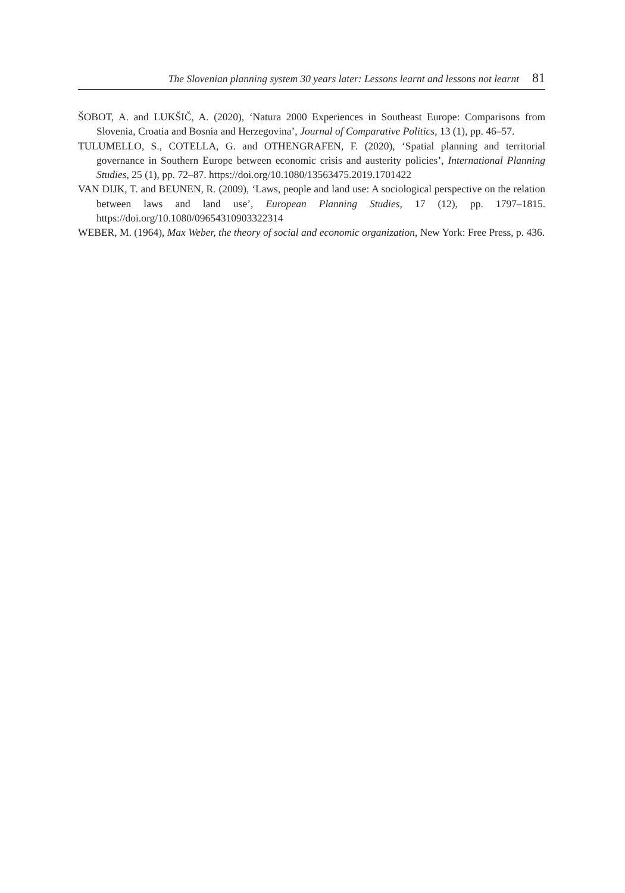The Slovenian planning system 30 years later: Lessons learnt and lessons not learnt 81
ŠOBOT, A. and LUKŠIČ, A. (2020), ‘Natura 2000 Experiences in Southeast Europe: Comparisons from Slovenia, Croatia and Bosnia and Herzegovina’, Journal of Comparative Politics, 13 (1), pp. 46–57.
TULUMELLO, S., COTELLA, G. and OTHENGRAFEN, F. (2020), ‘Spatial planning and territorial governance in Southern Europe between economic crisis and austerity policies’, International Planning Studies, 25 (1), pp. 72–87. https://doi.org/10.1080/13563475.2019.1701422
VAN DIJK, T. and BEUNEN, R. (2009), ‘Laws, people and land use: A sociological perspective on the relation between laws and land use’, European Planning Studies, 17 (12), pp. 1797–1815. https://doi.org/10.1080/09654310903322314
WEBER, M. (1964), Max Weber, the theory of social and economic organization, New York: Free Press, p. 436.